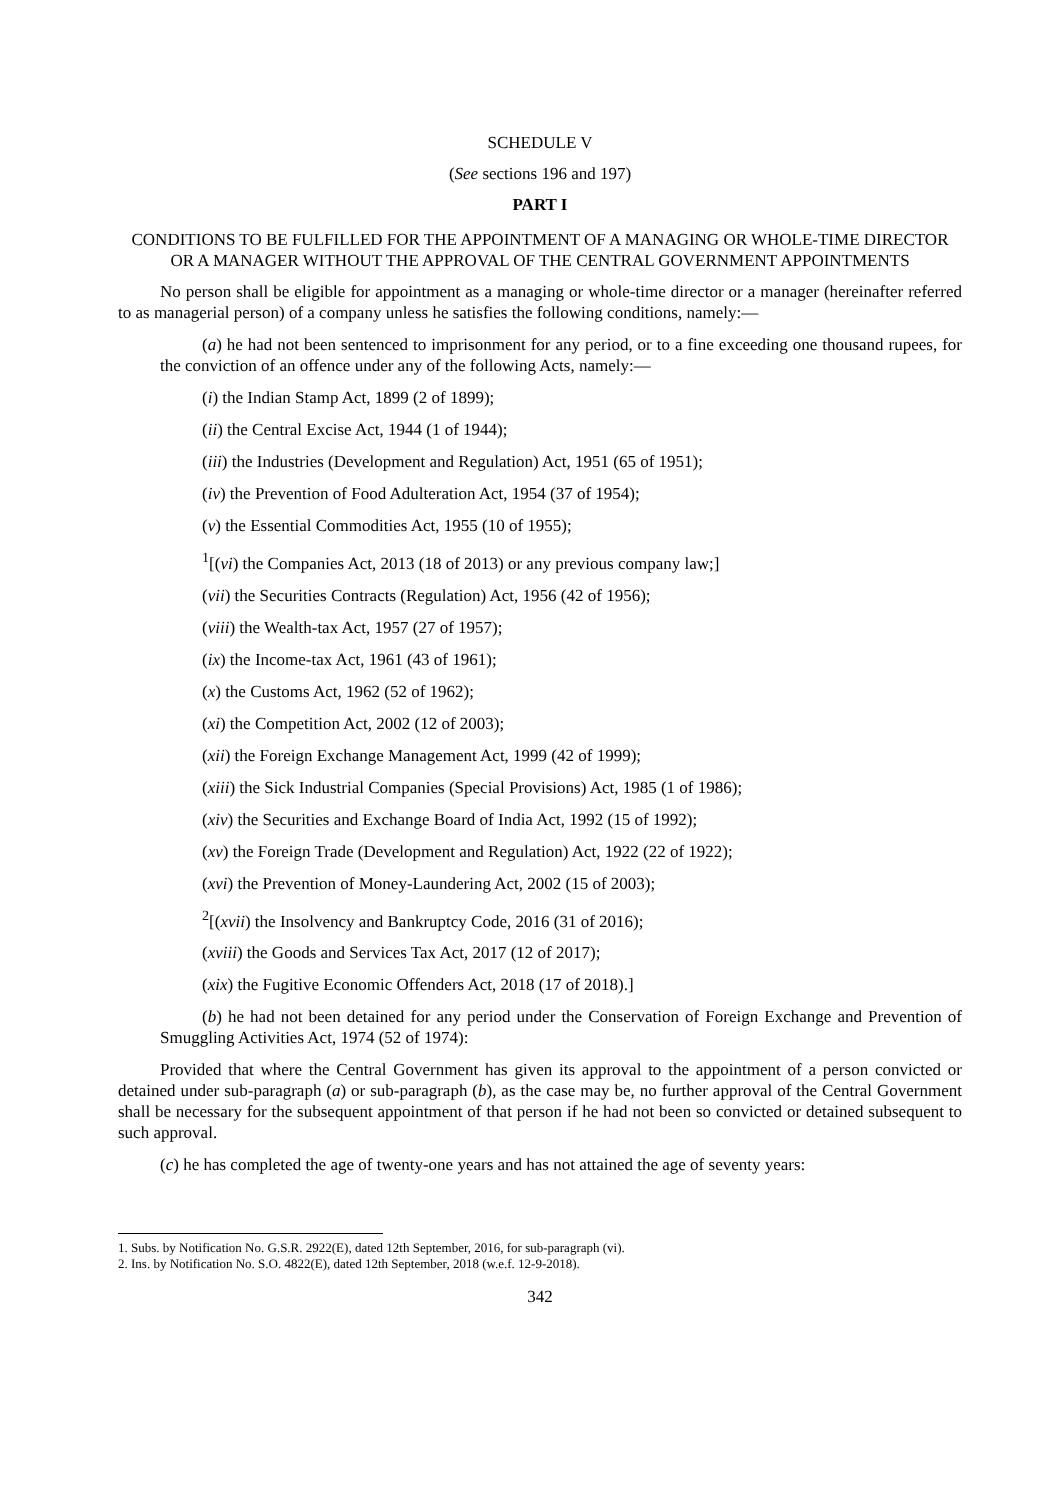SCHEDULE V
(See sections 196 and 197)
PART I
CONDITIONS TO BE FULFILLED FOR THE APPOINTMENT OF A MANAGING OR WHOLE-TIME DIRECTOR OR A MANAGER WITHOUT THE APPROVAL OF THE CENTRAL GOVERNMENT APPOINTMENTS
No person shall be eligible for appointment as a managing or whole-time director or a manager (hereinafter referred to as managerial person) of a company unless he satisfies the following conditions, namely:—
(a) he had not been sentenced to imprisonment for any period, or to a fine exceeding one thousand rupees, for the conviction of an offence under any of the following Acts, namely:—
(i) the Indian Stamp Act, 1899 (2 of 1899);
(ii) the Central Excise Act, 1944 (1 of 1944);
(iii) the Industries (Development and Regulation) Act, 1951 (65 of 1951);
(iv) the Prevention of Food Adulteration Act, 1954 (37 of 1954);
(v) the Essential Commodities Act, 1955 (10 of 1955);
<sup>1</sup> [(vi) the Companies Act, 2013 (18 of 2013) or any previous company law;]
(vii) the Securities Contracts (Regulation) Act, 1956 (42 of 1956);
(viii) the Wealth-tax Act, 1957 (27 of 1957);
(ix) the Income-tax Act, 1961 (43 of 1961);
(x) the Customs Act, 1962 (52 of 1962);
(xi) the Competition Act, 2002 (12 of 2003);
(xii) the Foreign Exchange Management Act, 1999 (42 of 1999);
(xiii) the Sick Industrial Companies (Special Provisions) Act, 1985 (1 of 1986);
(xiv) the Securities and Exchange Board of India Act, 1992 (15 of 1992);
(xv) the Foreign Trade (Development and Regulation) Act, 1922 (22 of 1922);
(xvi) the Prevention of Money-Laundering Act, 2002 (15 of 2003);
<sup>2</sup> [(xvii) the Insolvency and Bankruptcy Code, 2016 (31 of 2016);
(xviii) the Goods and Services Tax Act, 2017 (12 of 2017);
(xix) the Fugitive Economic Offenders Act, 2018 (17 of 2018).]
(b) he had not been detained for any period under the Conservation of Foreign Exchange and Prevention of Smuggling Activities Act, 1974 (52 of 1974):
Provided that where the Central Government has given its approval to the appointment of a person convicted or detained under sub-paragraph (a) or sub-paragraph (b), as the case may be, no further approval of the Central Government shall be necessary for the subsequent appointment of that person if he had not been so convicted or detained subsequent to such approval.
(c) he has completed the age of twenty-one years and has not attained the age of seventy years:
1. Subs. by Notification No. G.S.R. 2922(E), dated 12th September, 2016, for sub-paragraph (vi).
2. Ins. by Notification No. S.O. 4822(E), dated 12th September, 2018 (w.e.f. 12-9-2018).
342